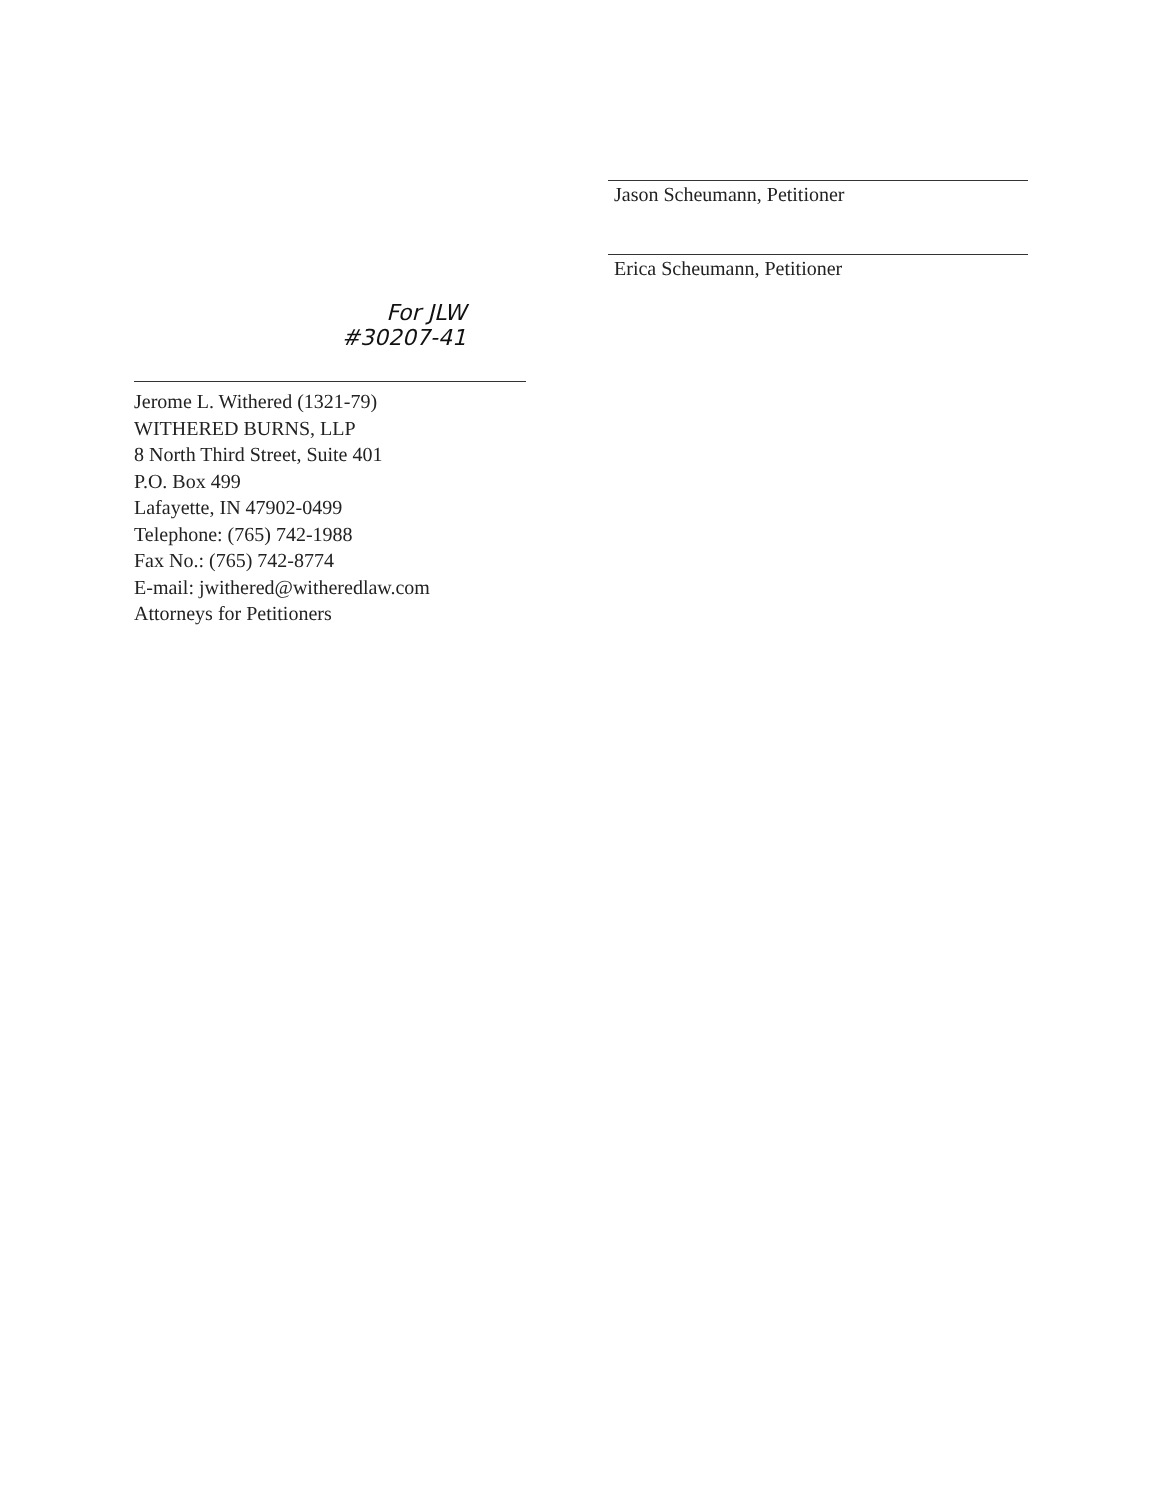Jason Scheumann, Petitioner
Erica Scheumann, Petitioner
For JLW
#30207-41
Jerome L. Withered (1321-79)
WITHERED BURNS, LLP
8 North Third Street, Suite 401
P.O. Box 499
Lafayette, IN 47902-0499
Telephone: (765) 742-1988
Fax No.: (765) 742-8774
E-mail: jwithered@witheredlaw.com
Attorneys for Petitioners